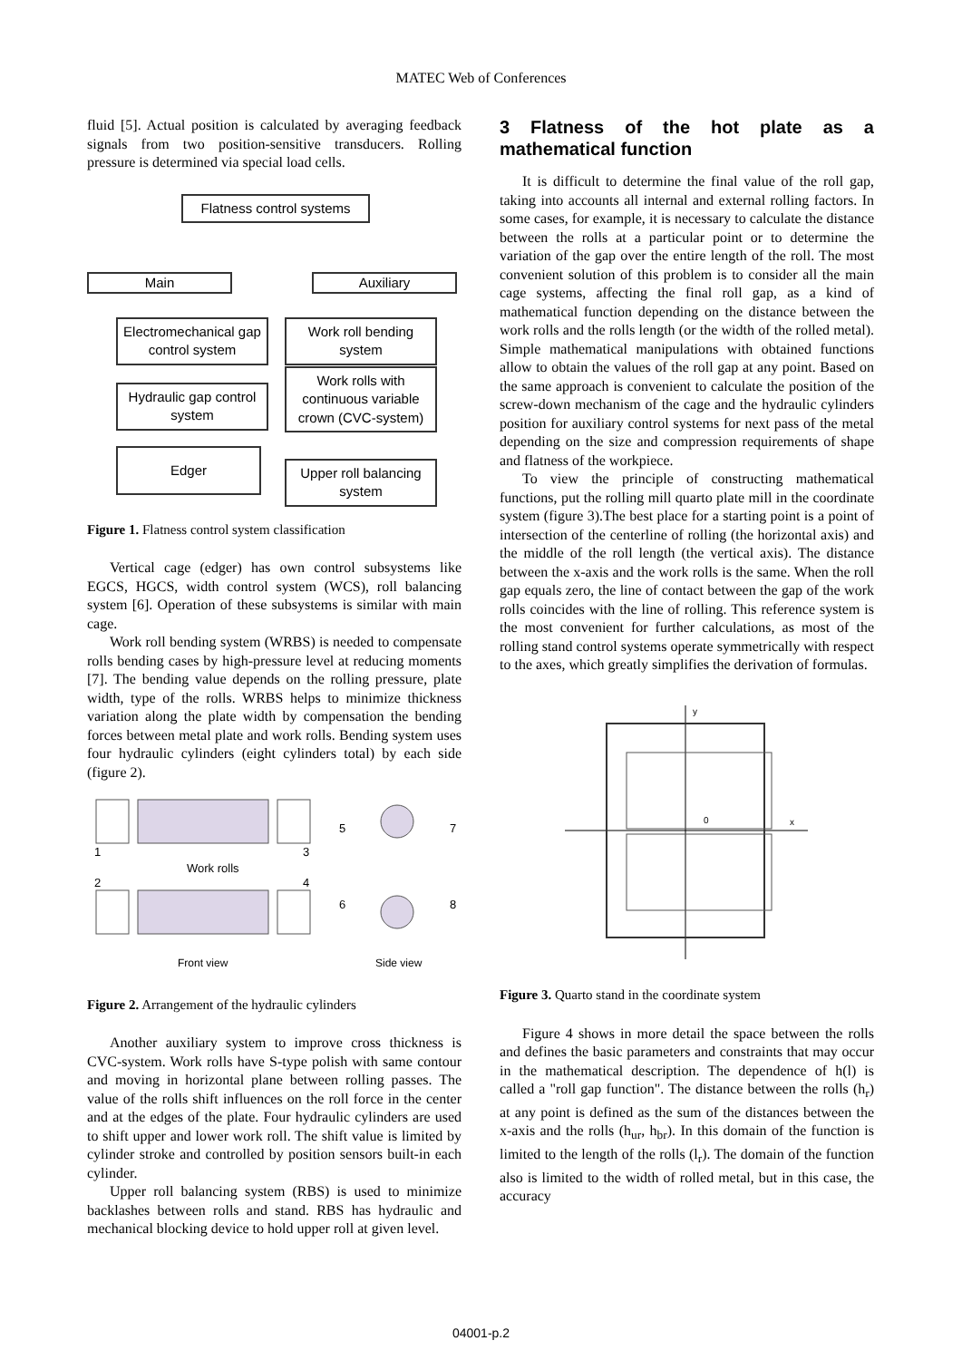MATEC Web of Conferences
fluid [5]. Actual position is calculated by averaging feedback signals from two position-sensitive transducers. Rolling pressure is determined via special load cells.
Flatness control systems
Main Auxiliary
Electromechanical gap control system
Hydraulic gap control system
Edger
Work roll bending system
Work rolls with continuous variable crown (CVC-system)
Upper roll balancing system
Figure 1. Flatness control system classification
Vertical cage (edger) has own control subsystems like EGCS, HGCS, width control system (WCS), roll balancing system [6]. Operation of these subsystems is similar with main cage.
Work roll bending system (WRBS) is needed to compensate rolls bending cases by high-pressure level at reducing moments [7]. The bending value depends on the rolling pressure, plate width, type of the rolls. WRBS helps to minimize thickness variation along the plate width by compensation the bending forces between metal plate and work rolls. Bending system uses four hydraulic cylinders (eight cylinders total) by each side (figure 2).
Work rolls
1
2
3
4
5
7
6
8
Front view
Side view
Figure 2. Arrangement of the hydraulic cylinders
Another auxiliary system to improve cross thickness is CVC-system. Work rolls have S-type polish with same contour and moving in horizontal plane between rolling passes. The value of the rolls shift influences on the roll force in the center and at the edges of the plate. Four hydraulic cylinders are used to shift upper and lower work roll. The shift value is limited by cylinder stroke and controlled by position sensors built-in each cylinder.
Upper roll balancing system (RBS) is used to minimize backlashes between rolls and stand. RBS has hydraulic and mechanical blocking device to hold upper roll at given level.
3 Flatness of the hot plate as a mathematical function
It is difficult to determine the final value of the roll gap, taking into accounts all internal and external rolling factors. In some cases, for example, it is necessary to calculate the distance between the rolls at a particular point or to determine the variation of the gap over the entire length of the roll. The most convenient solution of this problem is to consider all the main cage systems, affecting the final roll gap, as a kind of mathematical function depending on the distance between the work rolls and the rolls length (or the width of the rolled metal). Simple mathematical manipulations with obtained functions allow to obtain the values of the roll gap at any point. Based on the same approach is convenient to calculate the position of the screw-down mechanism of the cage and the hydraulic cylinders position for auxiliary control systems for next pass of the metal depending on the size and compression requirements of shape and flatness of the workpiece.
To view the principle of constructing mathematical functions, put the rolling mill quarto plate mill in the coordinate system (figure 3).The best place for a starting point is a point of intersection of the centerline of rolling (the horizontal axis) and the middle of the roll length (the vertical axis). The distance between the x-axis and the work rolls is the same. When the roll gap equals zero, the line of contact between the gap of the work rolls coincides with the line of rolling. This reference system is the most convenient for further calculations, as most of the rolling stand control systems operate symmetrically with respect to the axes, which greatly simplifies the derivation of formulas.
y
x
0
Figure 3. Quarto stand in the coordinate system
Figure 4 shows in more detail the space between the rolls and defines the basic parameters and constraints that may occur in the mathematical description. The dependence of h(l) is called a "roll gap function". The distance between the rolls (h<sub>r</sub>) at any point is defined as the sum of the distances between the x-axis and the rolls (h<sub>ur</sub>, h<sub>br</sub>). In this domain of the function is limited to the length of the rolls (l<sub>r</sub>). The domain of the function also is limited to the width of rolled metal, but in this case, the accuracy
04001-p.2